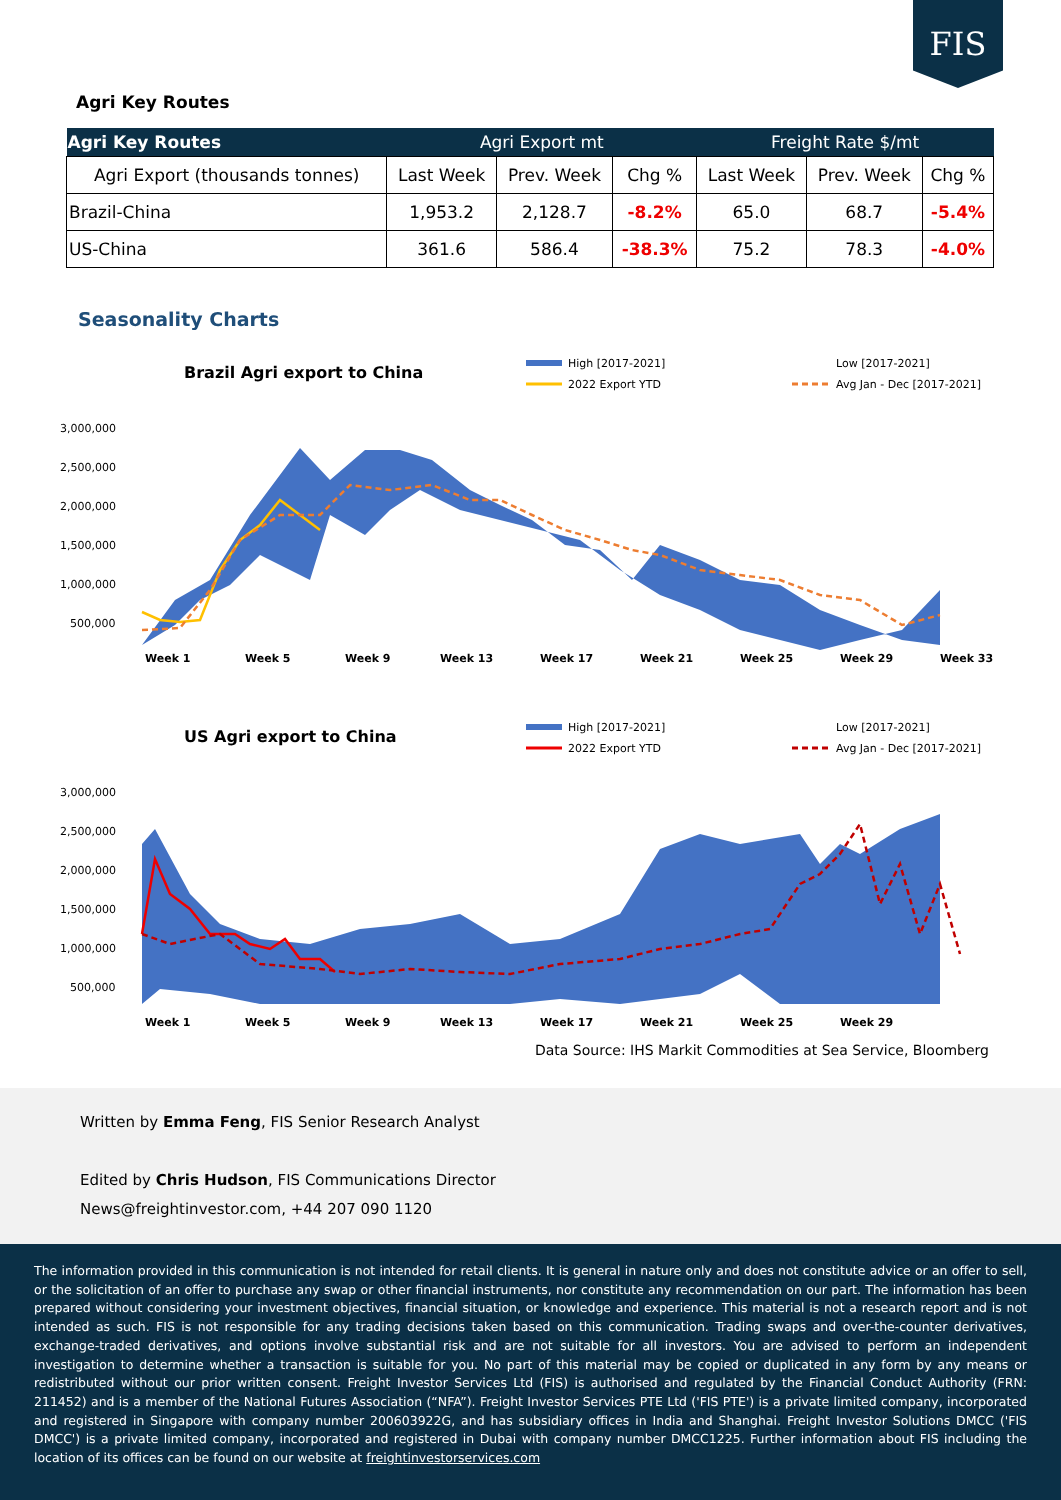FIS
Agri Key Routes
| Agri Key Routes | Agri Export mt | | | Freight Rate $/mt | | |
| --- | --- | --- | --- | --- | --- | --- |
| Agri Export (thousands tonnes) | Last Week | Prev. Week | Chg % | Last Week | Prev. Week | Chg % |
| Brazil-China | 1,953.2 | 2,128.7 | -8.2% | 65.0 | 68.7 | -5.4% |
| US-China | 361.6 | 586.4 | -38.3% | 75.2 | 78.3 | -4.0% |
Seasonality Charts
Brazil Agri export to China
High [2017-2021]
2022 Export YTD
Low [2017-2021]
Avg Jan - Dec [2017-2021]
3,000,000
2,500,000
2,000,000
1,500,000
1,000,000
500,000
Week 1
Week 5
Week 9
Week 13
Week 17
Week 21
Week 25
Week 29
Week 33
US Agri export to China
High [2017-2021]
2022 Export YTD
Low [2017-2021]
Avg Jan - Dec [2017-2021]
3,000,000
2,500,000
2,000,000
1,500,000
1,000,000
500,000
Week 1
Week 5
Week 9
Week 13
Week 17
Week 21
Week 25
Week 29
Data Source: IHS Markit Commodities at Sea Service, Bloomberg
Written by Emma Feng, FIS Senior Research Analyst
Edited by Chris Hudson, FIS Communications Director
News@freightinvestor.com, +44 207 090 1120
The information provided in this communication is not intended for retail clients. It is general in nature only and does not constitute advice or an offer to sell, or the solicitation of an offer to purchase any swap or other financial instruments, nor constitute any recommendation on our part. The information has been prepared without considering your investment objectives, financial situation, or knowledge and experience. This material is not a research report and is not intended as such. FIS is not responsible for any trading decisions taken based on this communication. Trading swaps and over-the-counter derivatives, exchange-traded derivatives, and options involve substantial risk and are not suitable for all investors. You are advised to perform an independent investigation to determine whether a transaction is suitable for you. No part of this material may be copied or duplicated in any form by any means or redistributed without our prior written consent. Freight Investor Services Ltd (FIS) is authorised and regulated by the Financial Conduct Authority (FRN: 211452) and is a member of the National Futures Association (“NFA”). Freight Investor Services PTE Ltd ('FIS PTE') is a private limited company, incorporated and registered in Singapore with company number 200603922G, and has subsidiary offices in India and Shanghai. Freight Investor Solutions DMCC ('FIS DMCC') is a private limited company, incorporated and registered in Dubai with company number DMCC1225. Further information about FIS including the location of its offices can be found on our website at freightinvestorservices.com